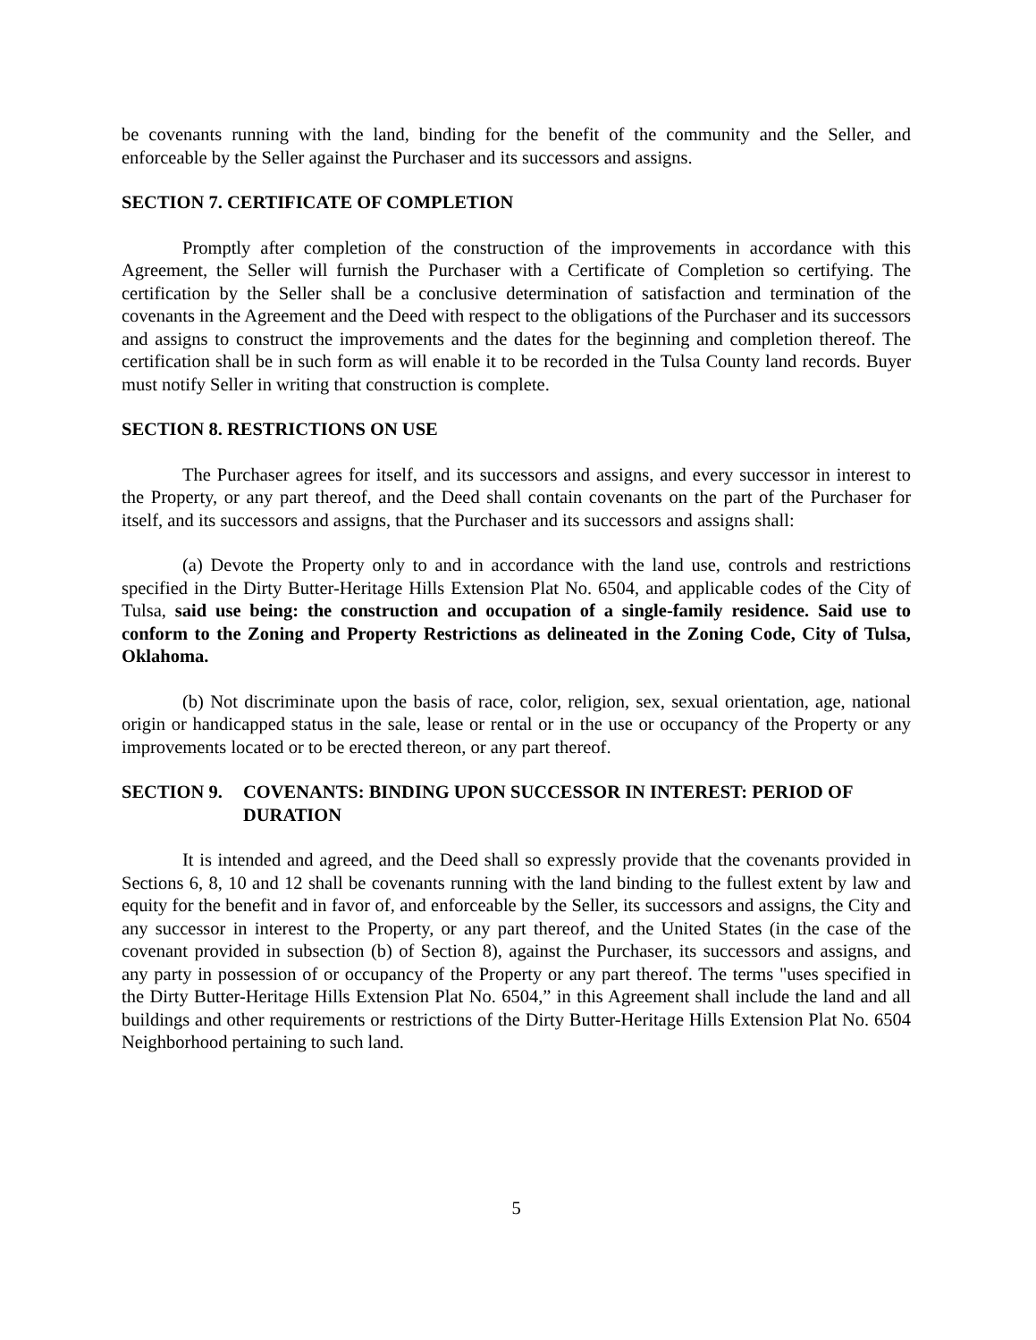be covenants running with the land, binding for the benefit of the community and the Seller, and enforceable by the Seller against the Purchaser and its successors and assigns.
SECTION 7. CERTIFICATE OF COMPLETION
Promptly after completion of the construction of the improvements in accordance with this Agreement, the Seller will furnish the Purchaser with a Certificate of Completion so certifying. The certification by the Seller shall be a conclusive determination of satisfaction and termination of the covenants in the Agreement and the Deed with respect to the obligations of the Purchaser and its successors and assigns to construct the improvements and the dates for the beginning and completion thereof. The certification shall be in such form as will enable it to be recorded in the Tulsa County land records. Buyer must notify Seller in writing that construction is complete.
SECTION 8. RESTRICTIONS ON USE
The Purchaser agrees for itself, and its successors and assigns, and every successor in interest to the Property, or any part thereof, and the Deed shall contain covenants on the part of the Purchaser for itself, and its successors and assigns, that the Purchaser and its successors and assigns shall:
(a) Devote the Property only to and in accordance with the land use, controls and restrictions specified in the Dirty Butter-Heritage Hills Extension Plat No. 6504, and applicable codes of the City of Tulsa, said use being: the construction and occupation of a single-family residence. Said use to conform to the Zoning and Property Restrictions as delineated in the Zoning Code, City of Tulsa, Oklahoma.
(b) Not discriminate upon the basis of race, color, religion, sex, sexual orientation, age, national origin or handicapped status in the sale, lease or rental or in the use or occupancy of the Property or any improvements located or to be erected thereon, or any part thereof.
SECTION 9. COVENANTS: BINDING UPON SUCCESSOR IN INTEREST: PERIOD OF DURATION
It is intended and agreed, and the Deed shall so expressly provide that the covenants provided in Sections 6, 8, 10 and 12 shall be covenants running with the land binding to the fullest extent by law and equity for the benefit and in favor of, and enforceable by the Seller, its successors and assigns, the City and any successor in interest to the Property, or any part thereof, and the United States (in the case of the covenant provided in subsection (b) of Section 8), against the Purchaser, its successors and assigns, and any party in possession of or occupancy of the Property or any part thereof. The terms "uses specified in the Dirty Butter-Heritage Hills Extension Plat No. 6504,” in this Agreement shall include the land and all buildings and other requirements or restrictions of the Dirty Butter-Heritage Hills Extension Plat No. 6504 Neighborhood pertaining to such land.
5